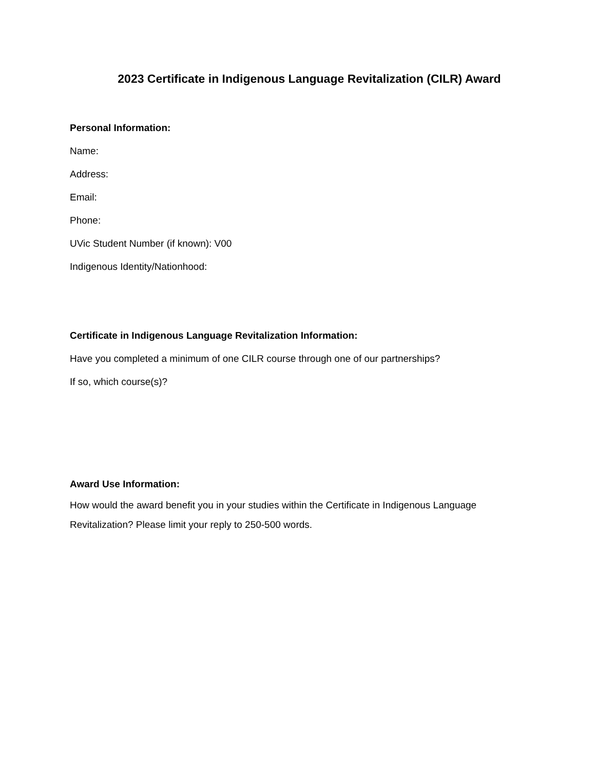2023 Certificate in Indigenous Language Revitalization (CILR) Award
Personal Information:
Name:
Address:
Email:
Phone:
UVic Student Number (if known): V00
Indigenous Identity/Nationhood:
Certificate in Indigenous Language Revitalization Information:
Have you completed a minimum of one CILR course through one of our partnerships?
If so, which course(s)?
Award Use Information:
How would the award benefit you in your studies within the Certificate in Indigenous Language Revitalization? Please limit your reply to 250-500 words.